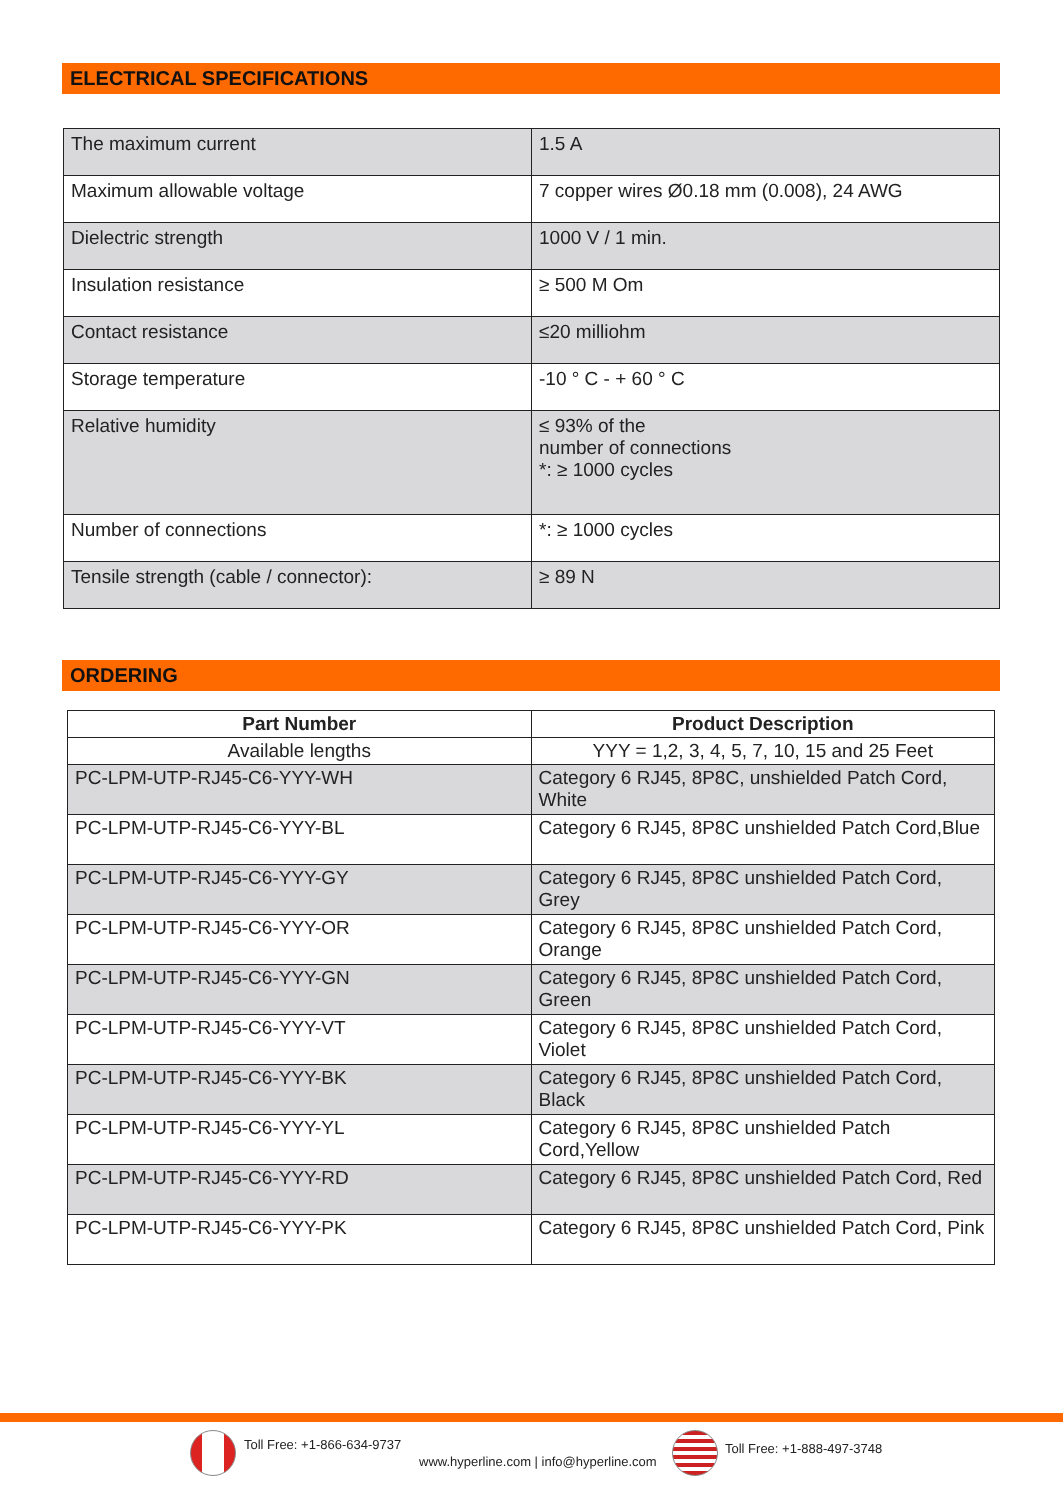ELECTRICAL SPECIFICATIONS
| The maximum current | 1.5 A |
| Maximum allowable voltage | 7 copper wires Ø0.18 mm (0.008), 24 AWG |
| Dielectric strength | 1000 V / 1 min. |
| Insulation resistance | ≥ 500 M Om |
| Contact resistance | ≤20 milliohm |
| Storage temperature | -10 ° C - + 60 ° C |
| Relative humidity | ≤ 93% of the number of connections *: ≥ 1000 cycles |
| Number of connections | *: ≥ 1000 cycles |
| Tensile strength (cable / connector): | ≥ 89 N |
ORDERING
| Part Number | Product Description |
| --- | --- |
| Available lengths | YYY = 1,2, 3, 4, 5, 7, 10, 15 and 25 Feet |
| PC-LPM-UTP-RJ45-C6-YYY-WH | Category 6 RJ45, 8P8C, unshielded Patch Cord, White |
| PC-LPM-UTP-RJ45-C6-YYY-BL | Category 6 RJ45, 8P8C unshielded Patch Cord,Blue |
| PC-LPM-UTP-RJ45-C6-YYY-GY | Category 6 RJ45, 8P8C unshielded Patch Cord, Grey |
| PC-LPM-UTP-RJ45-C6-YYY-OR | Category 6 RJ45, 8P8C unshielded Patch Cord, Orange |
| PC-LPM-UTP-RJ45-C6-YYY-GN | Category 6 RJ45, 8P8C unshielded Patch Cord, Green |
| PC-LPM-UTP-RJ45-C6-YYY-VT | Category 6 RJ45, 8P8C unshielded Patch Cord, Violet |
| PC-LPM-UTP-RJ45-C6-YYY-BK | Category 6 RJ45, 8P8C unshielded Patch Cord, Black |
| PC-LPM-UTP-RJ45-C6-YYY-YL | Category 6 RJ45, 8P8C unshielded Patch Cord,Yellow |
| PC-LPM-UTP-RJ45-C6-YYY-RD | Category 6 RJ45, 8P8C unshielded Patch Cord, Red |
| PC-LPM-UTP-RJ45-C6-YYY-PK | Category 6 RJ45, 8P8C unshielded Patch Cord, Pink |
Toll Free: +1-866-634-9737
www.hyperline.com | info@hyperline.com
Toll Free: +1-888-497-3748